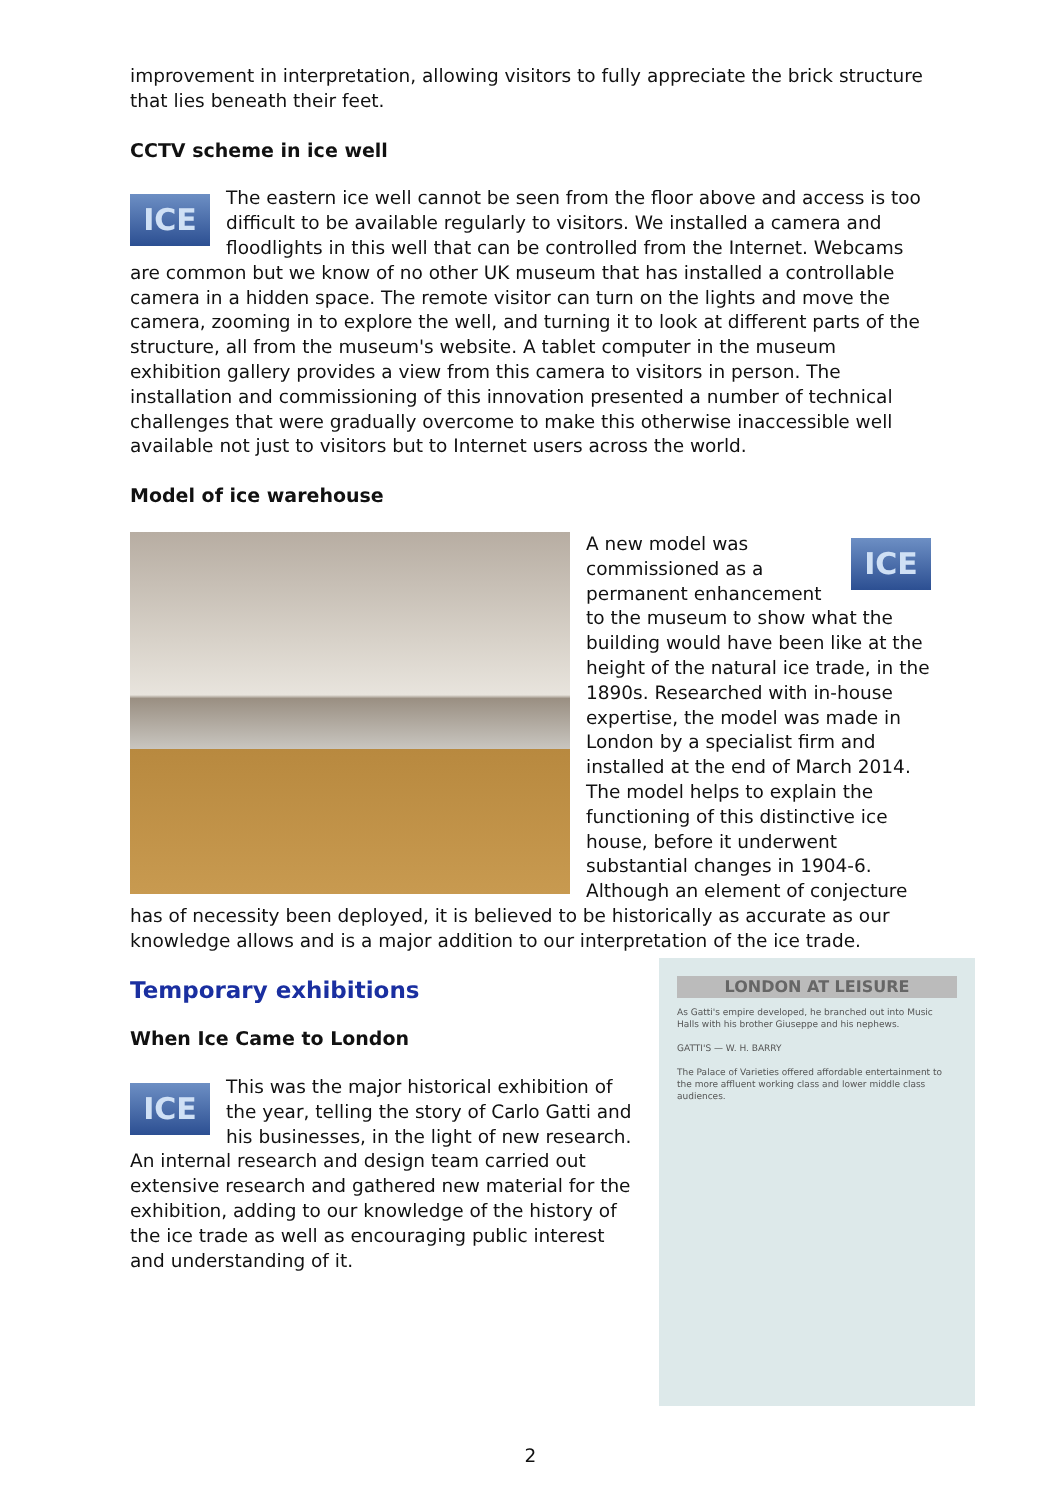improvement in interpretation, allowing visitors to fully appreciate the brick structure that lies beneath their feet.
CCTV scheme in ice well
ICE The eastern ice well cannot be seen from the floor above and access is too difficult to be available regularly to visitors. We installed a camera and floodlights in this well that can be controlled from the Internet. Webcams are common but we know of no other UK museum that has installed a controllable camera in a hidden space. The remote visitor can turn on the lights and move the camera, zooming in to explore the well, and turning it to look at different parts of the structure, all from the museum's website. A tablet computer in the museum exhibition gallery provides a view from this camera to visitors in person. The installation and commissioning of this innovation presented a number of technical challenges that were gradually overcome to make this otherwise inaccessible well available not just to visitors but to Internet users across the world.
Model of ice warehouse
ICE A new model was commissioned as a permanent enhancement to the museum to show what the building would have been like at the height of the natural ice trade, in the 1890s. Researched with in-house expertise, the model was made in London by a specialist firm and installed at the end of March 2014. The model helps to explain the functioning of this distinctive ice house, before it underwent substantial changes in 1904-6. Although an element of conjecture has of necessity been deployed, it is believed to be historically as accurate as our knowledge allows and is a major addition to our interpretation of the ice trade.
LONDON AT LEISURE
As Gatti's empire developed, he branched out into Music Halls with his brother Giuseppe and his nephews.
GATTI'S — W. H. BARRY
The Palace of Varieties offered affordable entertainment to the more affluent working class and lower middle class audiences.
Temporary exhibitions
When Ice Came to London
ICE This was the major historical exhibition of the year, telling the story of Carlo Gatti and his businesses, in the light of new research. An internal research and design team carried out extensive research and gathered new material for the exhibition, adding to our knowledge of the history of the ice trade as well as encouraging public interest and understanding of it.
2